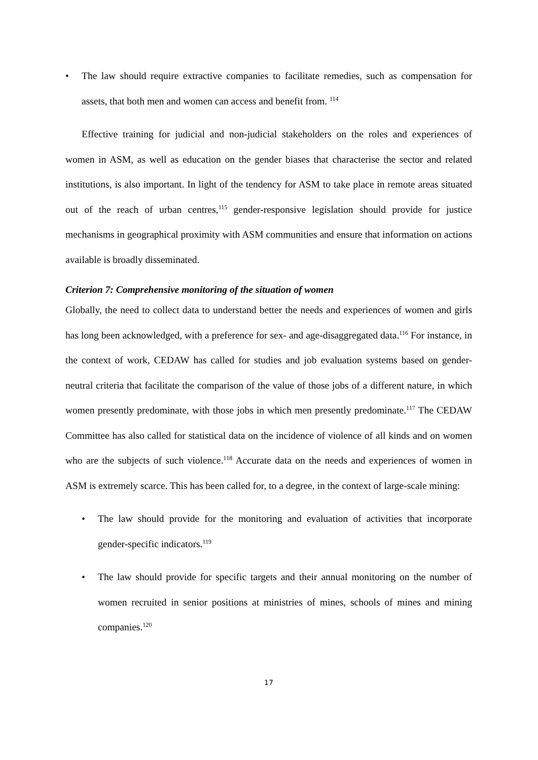• The law should require extractive companies to facilitate remedies, such as compensation for assets, that both men and women can access and benefit from. <sup>114</sup>
Effective training for judicial and non-judicial stakeholders on the roles and experiences of women in ASM, as well as education on the gender biases that characterise the sector and related institutions, is also important. In light of the tendency for ASM to take place in remote areas situated out of the reach of urban centres,<sup>115</sup> gender-responsive legislation should provide for justice mechanisms in geographical proximity with ASM communities and ensure that information on actions available is broadly disseminated.
Criterion 7: Comprehensive monitoring of the situation of women
Globally, the need to collect data to understand better the needs and experiences of women and girls has long been acknowledged, with a preference for sex- and age-disaggregated data.<sup>116</sup> For instance, in the context of work, CEDAW has called for studies and job evaluation systems based on gender-neutral criteria that facilitate the comparison of the value of those jobs of a different nature, in which women presently predominate, with those jobs in which men presently predominate.<sup>117</sup> The CEDAW Committee has also called for statistical data on the incidence of violence of all kinds and on women who are the subjects of such violence.<sup>118</sup> Accurate data on the needs and experiences of women in ASM is extremely scarce. This has been called for, to a degree, in the context of large-scale mining:
• The law should provide for the monitoring and evaluation of activities that incorporate gender-specific indicators.<sup>119</sup>
• The law should provide for specific targets and their annual monitoring on the number of women recruited in senior positions at ministries of mines, schools of mines and mining companies.<sup>120</sup>
17